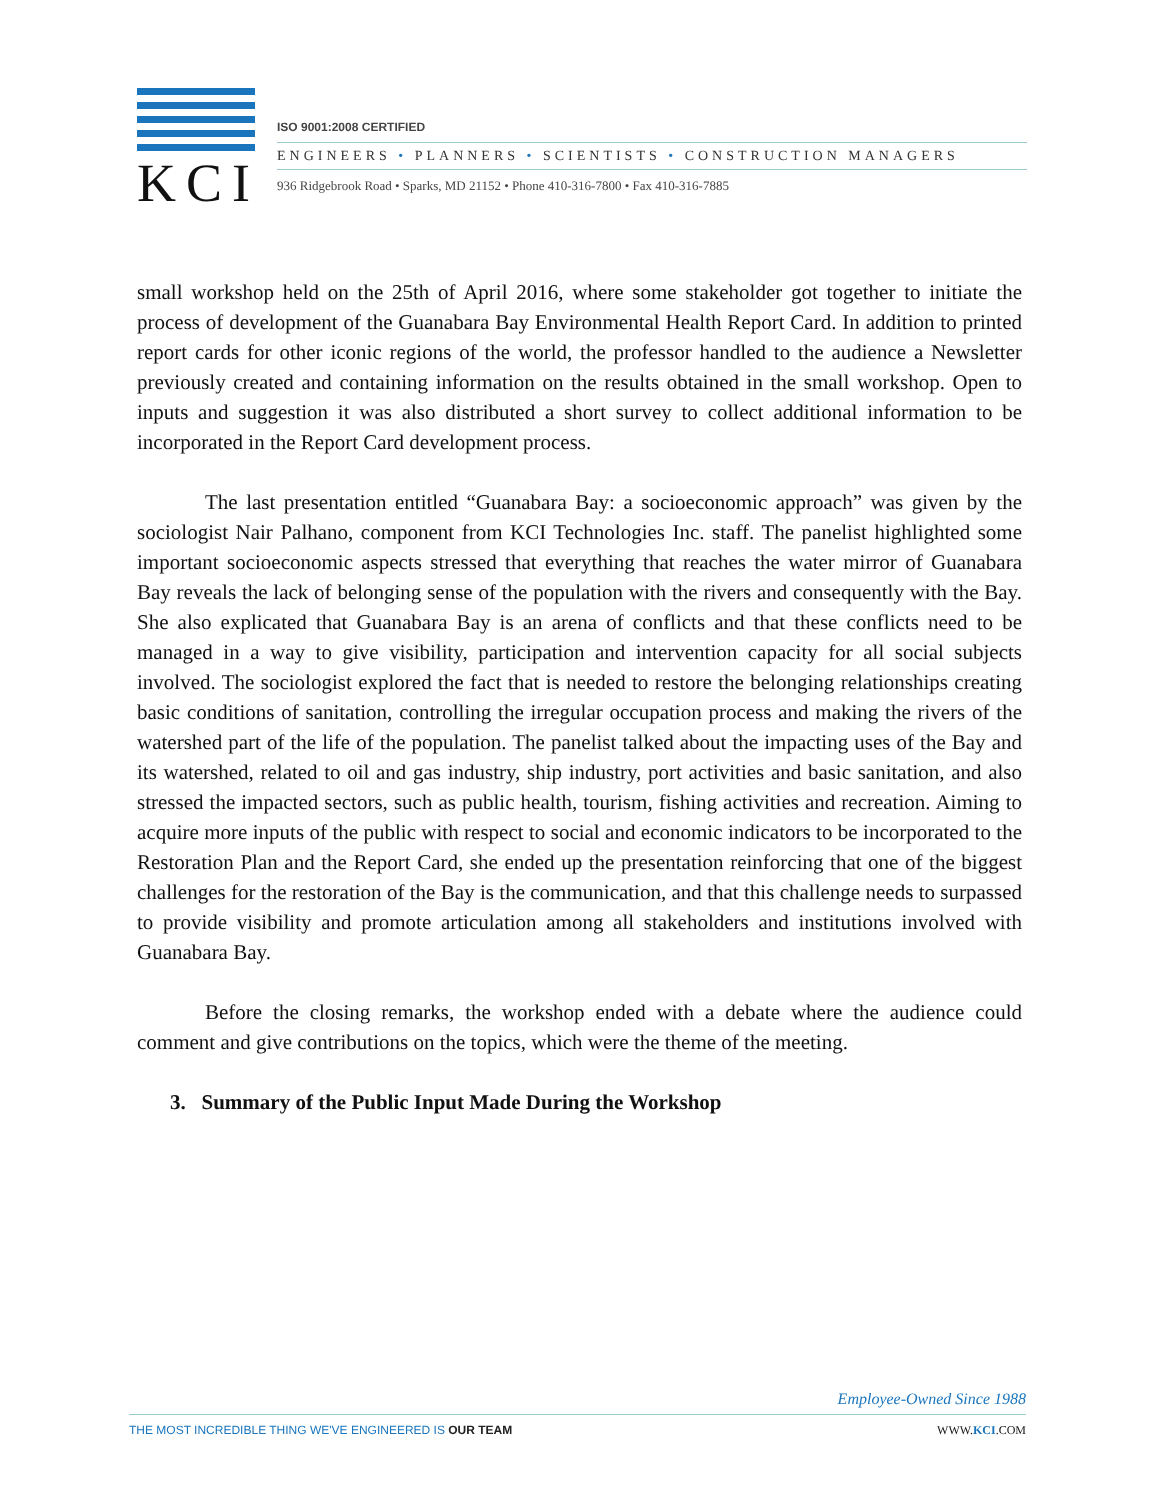KCI
ISO 9001:2008 CERTIFIED
ENGINEERS • PLANNERS • SCIENTISTS • CONSTRUCTION MANAGERS
936 Ridgebrook Road • Sparks, MD 21152 • Phone 410-316-7800 • Fax 410-316-7885
small workshop held on the 25th of April 2016, where some stakeholder got together to initiate the process of development of the Guanabara Bay Environmental Health Report Card. In addition to printed report cards for other iconic regions of the world, the professor handled to the audience a Newsletter previously created and containing information on the results obtained in the small workshop. Open to inputs and suggestion it was also distributed a short survey to collect additional information to be incorporated in the Report Card development process.
The last presentation entitled “Guanabara Bay: a socioeconomic approach” was given by the sociologist Nair Palhano, component from KCI Technologies Inc. staff. The panelist highlighted some important socioeconomic aspects stressed that everything that reaches the water mirror of Guanabara Bay reveals the lack of belonging sense of the population with the rivers and consequently with the Bay. She also explicated that Guanabara Bay is an arena of conflicts and that these conflicts need to be managed in a way to give visibility, participation and intervention capacity for all social subjects involved. The sociologist explored the fact that is needed to restore the belonging relationships creating basic conditions of sanitation, controlling the irregular occupation process and making the rivers of the watershed part of the life of the population. The panelist talked about the impacting uses of the Bay and its watershed, related to oil and gas industry, ship industry, port activities and basic sanitation, and also stressed the impacted sectors, such as public health, tourism, fishing activities and recreation. Aiming to acquire more inputs of the public with respect to social and economic indicators to be incorporated to the Restoration Plan and the Report Card, she ended up the presentation reinforcing that one of the biggest challenges for the restoration of the Bay is the communication, and that this challenge needs to surpassed to provide visibility and promote articulation among all stakeholders and institutions involved with Guanabara Bay.
Before the closing remarks, the workshop ended with a debate where the audience could comment and give contributions on the topics, which were the theme of the meeting.
3. Summary of the Public Input Made During the Workshop
Employee-Owned Since 1988
THE MOST INCREDIBLE THING WE'VE ENGINEERED IS OUR TEAM WWW.KCI.COM